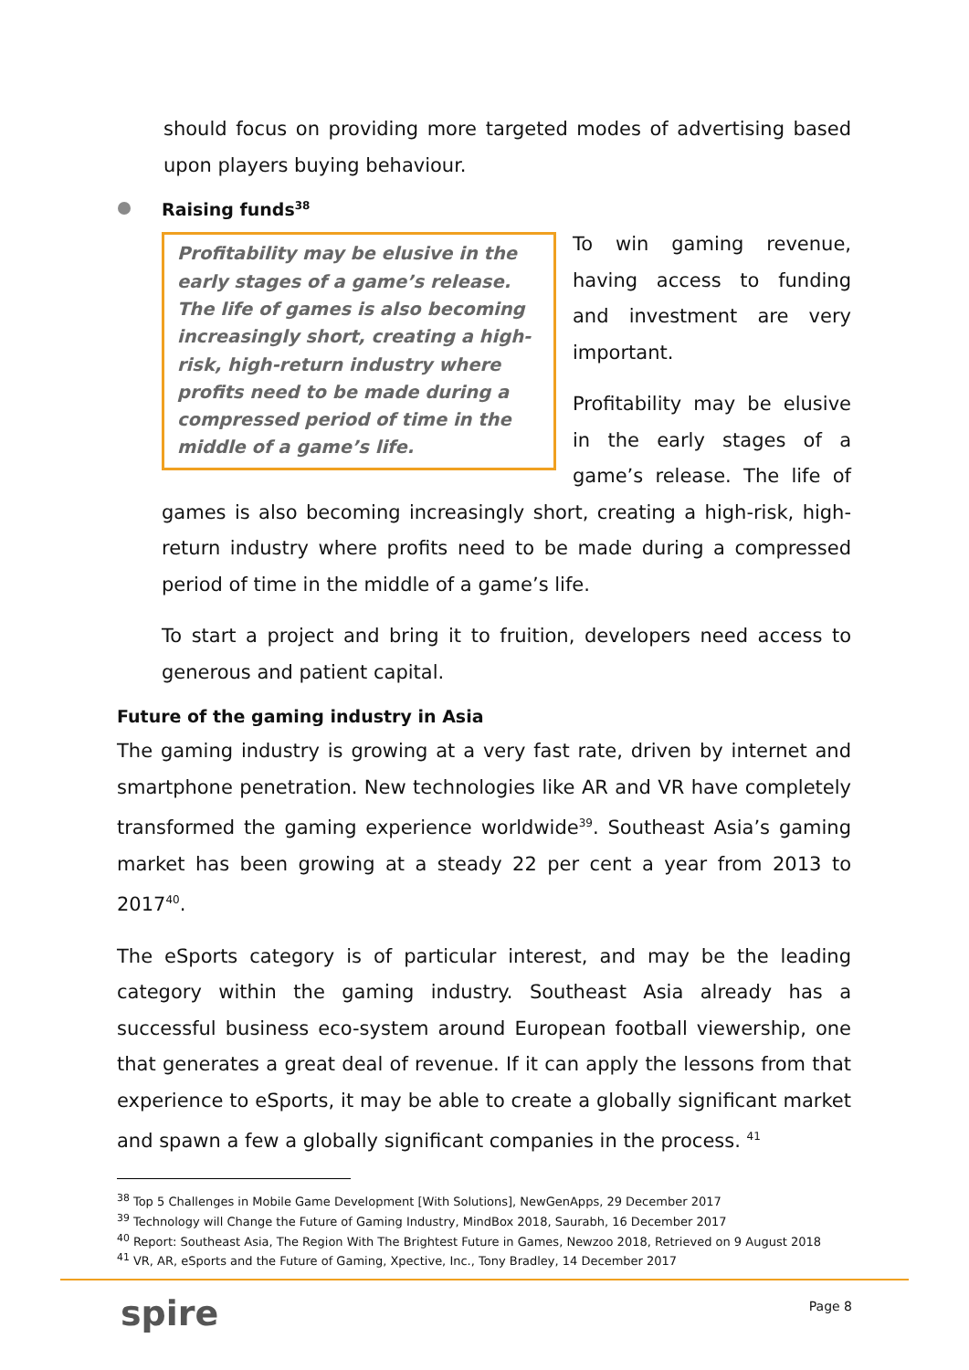should focus on providing more targeted modes of advertising based upon players buying behaviour.
Raising funds<sup>38</sup>
Profitability may be elusive in the early stages of a game’s release. The life of games is also becoming increasingly short, creating a high-risk, high-return industry where profits need to be made during a compressed period of time in the middle of a game’s life.
To win gaming revenue, having access to funding and investment are very important.
Profitability may be elusive in the early stages of a game’s release. The life of games is also becoming increasingly short, creating a high-risk, high-return industry where profits need to be made during a compressed period of time in the middle of a game’s life.
To start a project and bring it to fruition, developers need access to generous and patient capital.
Future of the gaming industry in Asia
The gaming industry is growing at a very fast rate, driven by internet and smartphone penetration. New technologies like AR and VR have completely transformed the gaming experience worldwide<sup>39</sup>. Southeast Asia’s gaming market has been growing at a steady 22 per cent a year from 2013 to 2017<sup>40</sup>.
The eSports category is of particular interest, and may be the leading category within the gaming industry. Southeast Asia already has a successful business eco-system around European football viewership, one that generates a great deal of revenue. If it can apply the lessons from that experience to eSports, it may be able to create a globally significant market and spawn a few a globally significant companies in the process. <sup>41</sup>
<sup>38</sup> Top 5 Challenges in Mobile Game Development [With Solutions], NewGenApps, 29 December 2017
<sup>39</sup> Technology will Change the Future of Gaming Industry, MindBox 2018, Saurabh, 16 December 2017
<sup>40</sup> Report: Southeast Asia, The Region With The Brightest Future in Games, Newzoo 2018, Retrieved on 9 August 2018
<sup>41</sup> VR, AR, eSports and the Future of Gaming, Xpective, Inc., Tony Bradley, 14 December 2017
spire
Page 8